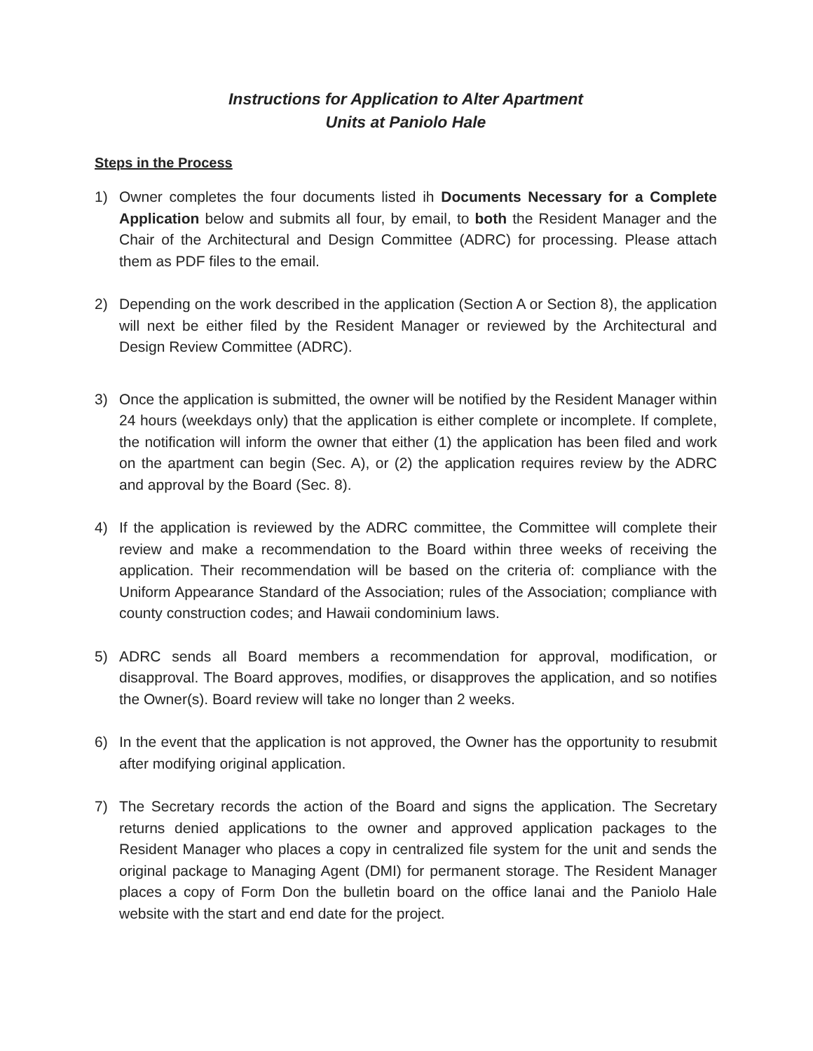Instructions for Application to Alter Apartment
Units at Paniolo Hale
Steps in the Process
1) Owner completes the four documents listed ih Documents Necessary for a Complete Application below and submits all four, by email, to both the Resident Manager and the Chair of the Architectural and Design Committee (ADRC) for processing. Please attach them as PDF files to the email.
2) Depending on the work described in the application (Section A or Section 8), the application will next be either filed by the Resident Manager or reviewed by the Architectural and Design Review Committee (ADRC).
3) Once the application is submitted, the owner will be notified by the Resident Manager within 24 hours (weekdays only) that the application is either complete or incomplete. If complete, the notification will inform the owner that either (1) the application has been filed and work on the apartment can begin (Sec. A), or (2) the application requires review by the ADRC and approval by the Board (Sec. 8).
4) If the application is reviewed by the ADRC committee, the Committee will complete their review and make a recommendation to the Board within three weeks of receiving the application. Their recommendation will be based on the criteria of: compliance with the Uniform Appearance Standard of the Association; rules of the Association; compliance with county construction codes; and Hawaii condominium laws.
5) ADRC sends all Board members a recommendation for approval, modification, or disapproval. The Board approves, modifies, or disapproves the application, and so notifies the Owner(s). Board review will take no longer than 2 weeks.
6) In the event that the application is not approved, the Owner has the opportunity to resubmit after modifying original application.
7) The Secretary records the action of the Board and signs the application. The Secretary returns denied applications to the owner and approved application packages to the Resident Manager who places a copy in centralized file system for the unit and sends the original package to Managing Agent (DMI) for permanent storage. The Resident Manager places a copy of Form Don the bulletin board on the office lanai and the Paniolo Hale website with the start and end date for the project.